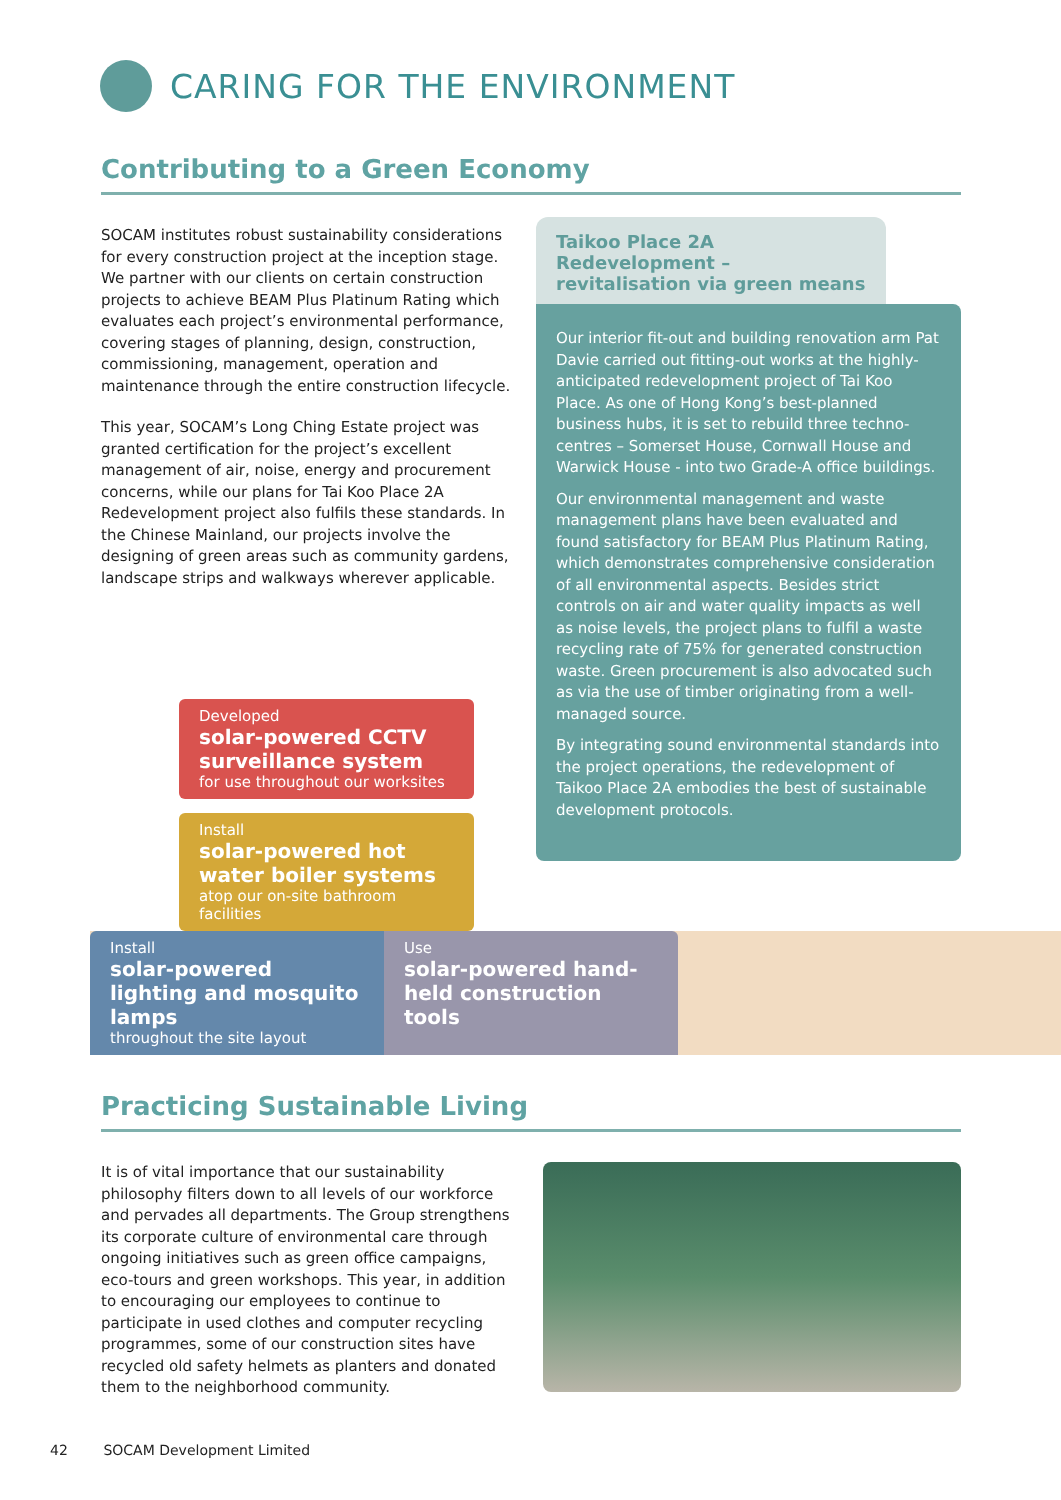CARING FOR THE ENVIRONMENT
Contributing to a Green Economy
SOCAM institutes robust sustainability considerations for every construction project at the inception stage. We partner with our clients on certain construction projects to achieve BEAM Plus Platinum Rating which evaluates each project’s environmental performance, covering stages of planning, design, construction, commissioning, management, operation and maintenance through the entire construction lifecycle.
This year, SOCAM’s Long Ching Estate project was granted certification for the project’s excellent management of air, noise, energy and procurement concerns, while our plans for Tai Koo Place 2A Redevelopment project also fulfils these standards. In the Chinese Mainland, our projects involve the designing of green areas such as community gardens, landscape strips and walkways wherever applicable.
Developed
solar-powered CCTV surveillance system
for use throughout our worksites
Install
solar-powered hot water boiler systems
atop our on-site bathroom facilities
Taikoo Place 2A Redevelopment – revitalisation via green means
Our interior fit-out and building renovation arm Pat Davie carried out fitting-out works at the highly-anticipated redevelopment project of Tai Koo Place. As one of Hong Kong’s best-planned business hubs, it is set to rebuild three techno-centres – Somerset House, Cornwall House and Warwick House - into two Grade-A office buildings.
Our environmental management and waste management plans have been evaluated and found satisfactory for BEAM Plus Platinum Rating, which demonstrates comprehensive consideration of all environmental aspects. Besides strict controls on air and water quality impacts as well as noise levels, the project plans to fulfil a waste recycling rate of 75% for generated construction waste. Green procurement is also advocated such as via the use of timber originating from a well-managed source.
By integrating sound environmental standards into the project operations, the redevelopment of Taikoo Place 2A embodies the best of sustainable development protocols.
Install
solar-powered lighting and mosquito lamps
throughout the site layout
Use
solar-powered hand-held construction tools
Practicing Sustainable Living
It is of vital importance that our sustainability philosophy filters down to all levels of our workforce and pervades all departments. The Group strengthens its corporate culture of environmental care through ongoing initiatives such as green office campaigns, eco-tours and green workshops. This year, in addition to encouraging our employees to continue to participate in used clothes and computer recycling programmes, some of our construction sites have recycled old safety helmets as planters and donated them to the neighborhood community.
42 SOCAM Development Limited